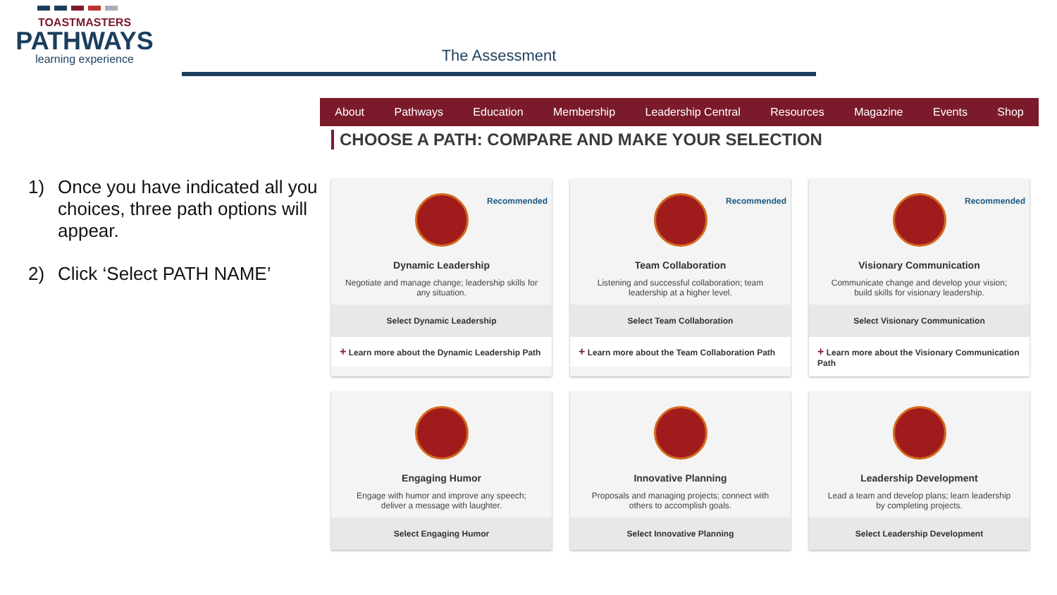TOASTMASTERS
PATHWAYS
learning experience
The Assessment
About Pathways Education Membership Leadership Central Resources Magazine Events Shop
CHOOSE A PATH: COMPARE AND MAKE YOUR SELECTION
1) Once you have indicated all you choices, three path options will appear.
2) Click ‘Select PATH NAME’
Recommended
Dynamic Leadership
Negotiate and manage change; leadership skills for any situation.
Select Dynamic Leadership
+ Learn more about the Dynamic Leadership Path
Recommended
Team Collaboration
Listening and successful collaboration; team leadership at a higher level.
Select Team Collaboration
+ Learn more about the Team Collaboration Path
Recommended
Visionary Communication
Communicate change and develop your vision; build skills for visionary leadership.
Select Visionary Communication
+ Learn more about the Visionary Communication Path
Engaging Humor
Engage with humor and improve any speech; deliver a message with laughter.
Select Engaging Humor
Innovative Planning
Proposals and managing projects; connect with others to accomplish goals.
Select Innovative Planning
Leadership Development
Lead a team and develop plans; learn leadership by completing projects.
Select Leadership Development